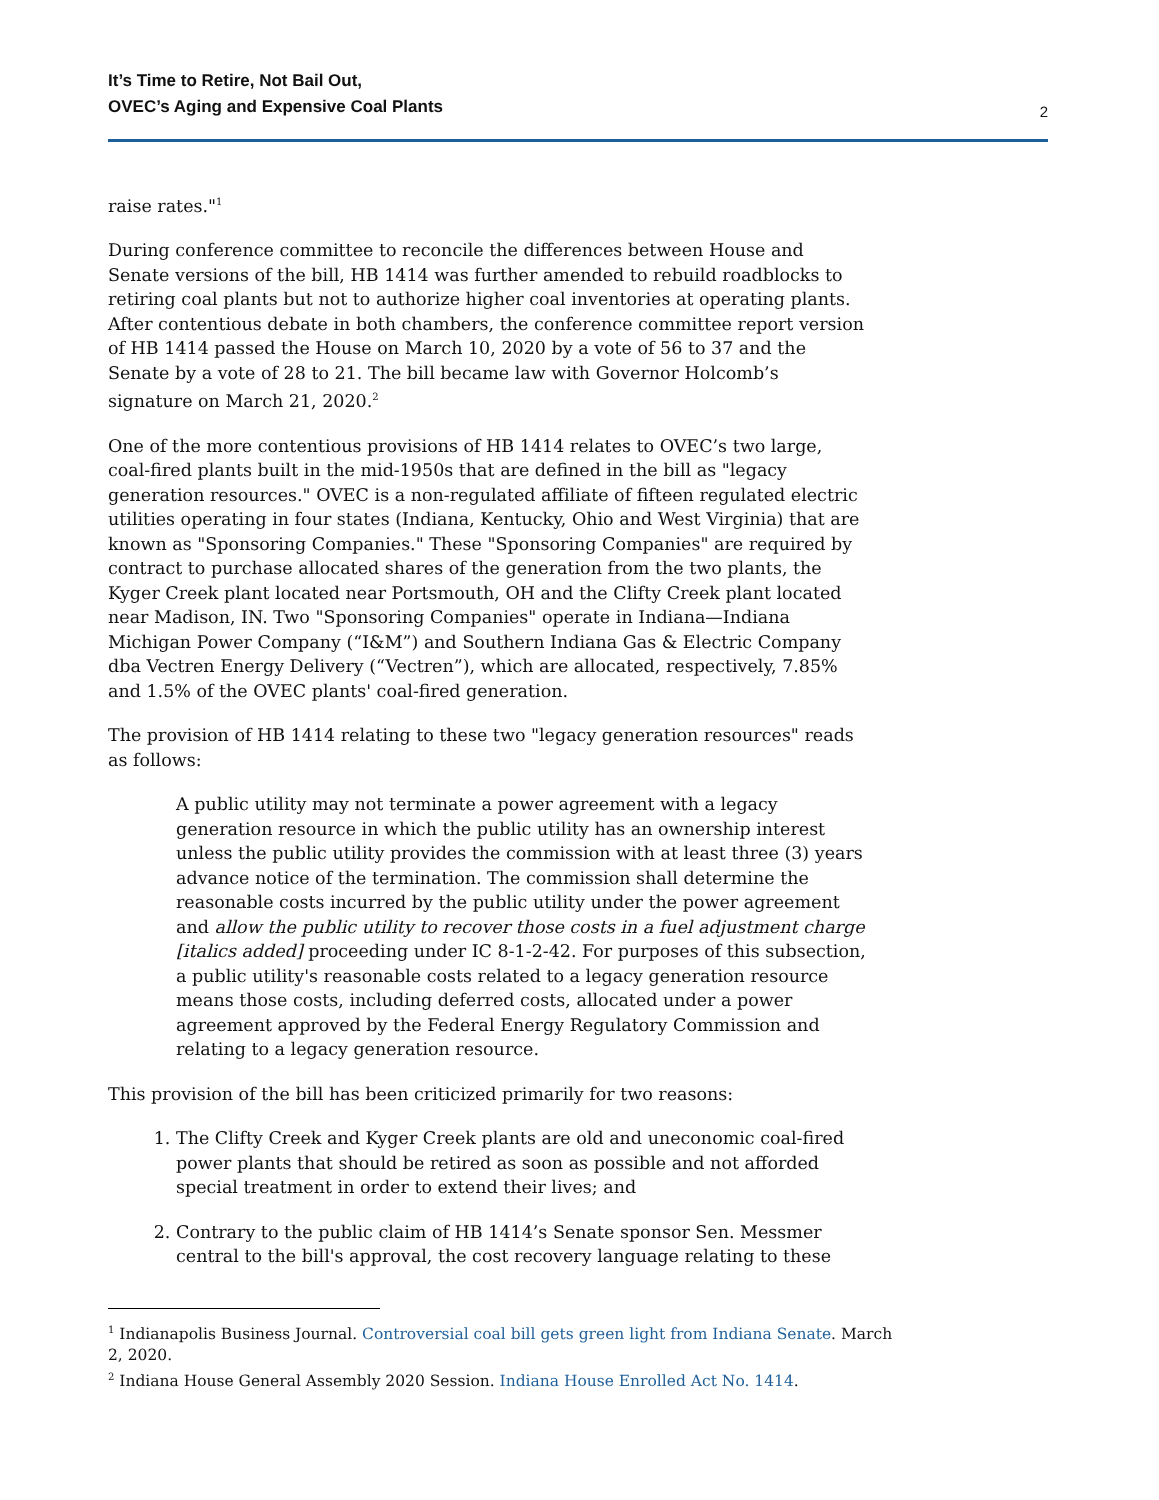It’s Time to Retire, Not Bail Out,
OVEC’s Aging and Expensive Coal Plants
2
raise rates."<sup>1</sup>
During conference committee to reconcile the differences between House and Senate versions of the bill, HB 1414 was further amended to rebuild roadblocks to retiring coal plants but not to authorize higher coal inventories at operating plants. After contentious debate in both chambers, the conference committee report version of HB 1414 passed the House on March 10, 2020 by a vote of 56 to 37 and the Senate by a vote of 28 to 21. The bill became law with Governor Holcomb’s signature on March 21, 2020.<sup>2</sup>
One of the more contentious provisions of HB 1414 relates to OVEC’s two large, coal-fired plants built in the mid-1950s that are defined in the bill as "legacy generation resources." OVEC is a non-regulated affiliate of fifteen regulated electric utilities operating in four states (Indiana, Kentucky, Ohio and West Virginia) that are known as "Sponsoring Companies." These "Sponsoring Companies" are required by contract to purchase allocated shares of the generation from the two plants, the Kyger Creek plant located near Portsmouth, OH and the Clifty Creek plant located near Madison, IN. Two "Sponsoring Companies" operate in Indiana—Indiana Michigan Power Company (“I&M”) and Southern Indiana Gas & Electric Company dba Vectren Energy Delivery (“Vectren”), which are allocated, respectively, 7.85% and 1.5% of the OVEC plants' coal-fired generation.
The provision of HB 1414 relating to these two "legacy generation resources" reads as follows:
A public utility may not terminate a power agreement with a legacy generation resource in which the public utility has an ownership interest unless the public utility provides the commission with at least three (3) years advance notice of the termination. The commission shall determine the reasonable costs incurred by the public utility under the power agreement and allow the public utility to recover those costs in a fuel adjustment charge [italics added] proceeding under IC 8-1-2-42. For purposes of this subsection, a public utility's reasonable costs related to a legacy generation resource means those costs, including deferred costs, allocated under a power agreement approved by the Federal Energy Regulatory Commission and relating to a legacy generation resource.
This provision of the bill has been criticized primarily for two reasons:
1. The Clifty Creek and Kyger Creek plants are old and uneconomic coal-fired power plants that should be retired as soon as possible and not afforded special treatment in order to extend their lives; and
2. Contrary to the public claim of HB 1414’s Senate sponsor Sen. Messmer central to the bill's approval, the cost recovery language relating to these
<sup>1</sup> Indianapolis Business Journal. Controversial coal bill gets green light from Indiana Senate. March 2, 2020.
<sup>2</sup> Indiana House General Assembly 2020 Session. Indiana House Enrolled Act No. 1414.